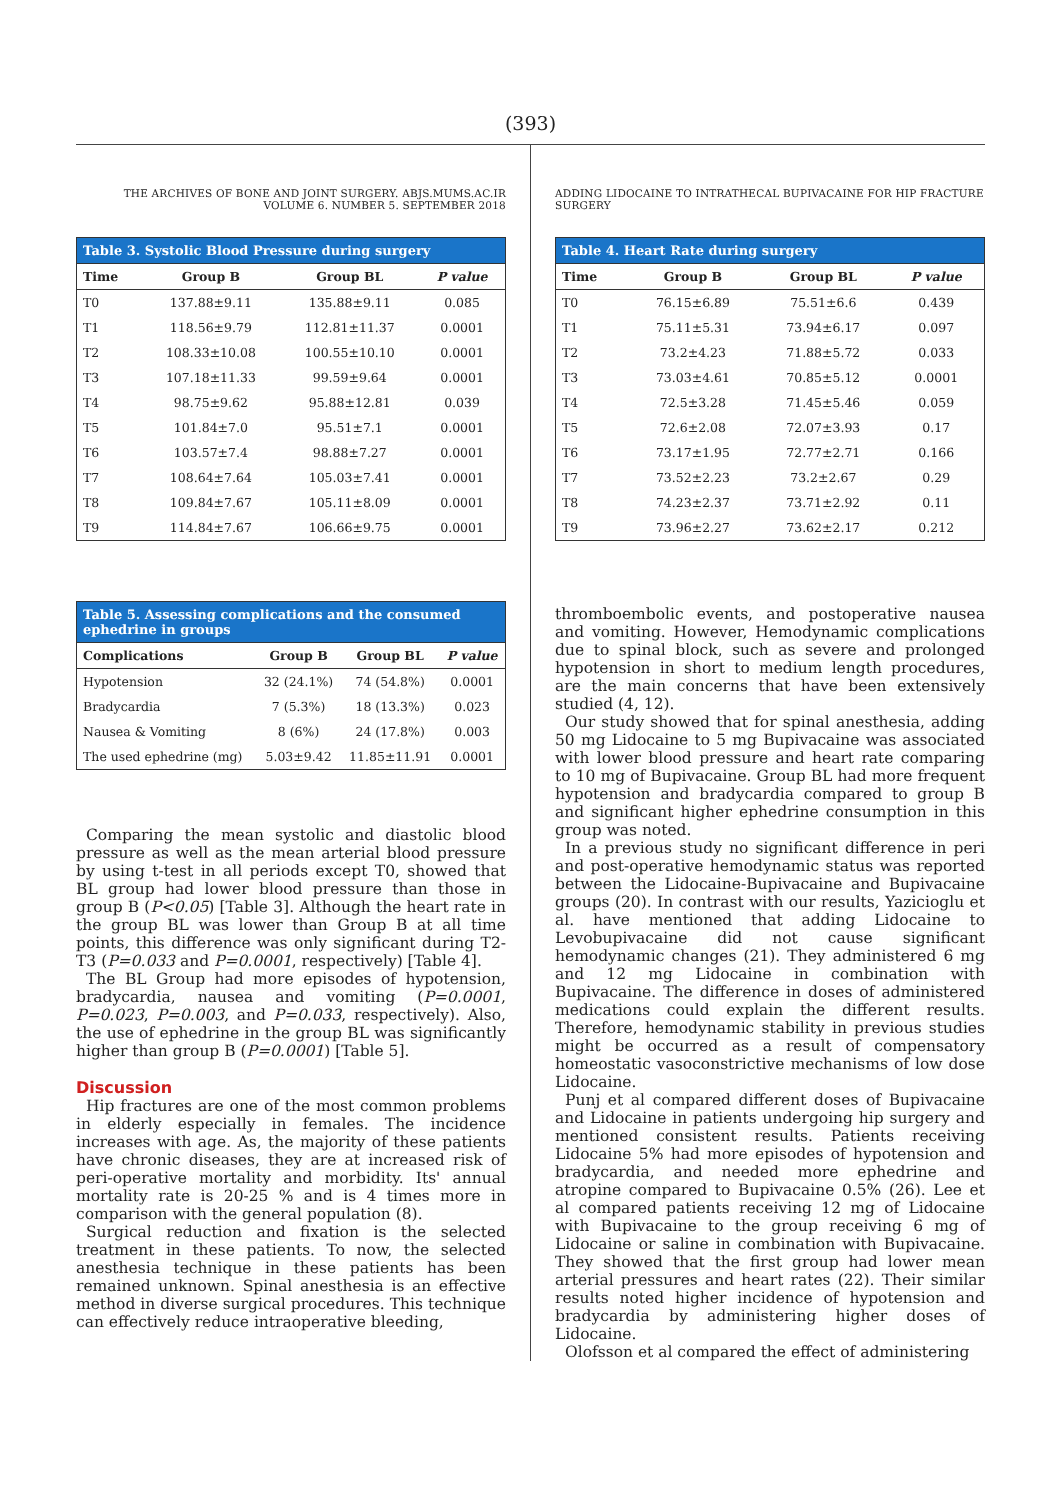(393)
THE ARCHIVES OF BONE AND JOINT SURGERY. ABJS.MUMS.AC.IR
VOLUME 6. NUMBER 5. SEPTEMBER 2018
Table 3. Systolic Blood Pressure during surgery
| Time | Group B | Group BL | P value |
| --- | --- | --- | --- |
| T0 | 137.88±9.11 | 135.88±9.11 | 0.085 |
| T1 | 118.56±9.79 | 112.81±11.37 | 0.0001 |
| T2 | 108.33±10.08 | 100.55±10.10 | 0.0001 |
| T3 | 107.18±11.33 | 99.59±9.64 | 0.0001 |
| T4 | 98.75±9.62 | 95.88±12.81 | 0.039 |
| T5 | 101.84±7.0 | 95.51±7.1 | 0.0001 |
| T6 | 103.57±7.4 | 98.88±7.27 | 0.0001 |
| T7 | 108.64±7.64 | 105.03±7.41 | 0.0001 |
| T8 | 109.84±7.67 | 105.11±8.09 | 0.0001 |
| T9 | 114.84±7.67 | 106.66±9.75 | 0.0001 |
Table 5. Assessing complications and the consumed ephedrine in groups
| Complications | Group B | Group BL | P value |
| --- | --- | --- | --- |
| Hypotension | 32 (24.1%) | 74 (54.8%) | 0.0001 |
| Bradycardia | 7 (5.3%) | 18 (13.3%) | 0.023 |
| Nausea & Vomiting | 8 (6%) | 24 (17.8%) | 0.003 |
| The used ephedrine (mg) | 5.03±9.42 | 11.85±11.91 | 0.0001 |
Comparing the mean systolic and diastolic blood pressure as well as the mean arterial blood pressure by using t-test in all periods except T0, showed that BL group had lower blood pressure than those in group B (P<0.05) [Table 3]. Although the heart rate in the group BL was lower than Group B at all time points, this difference was only significant during T2-T3 (P=0.033 and P=0.0001, respectively) [Table 4].
The BL Group had more episodes of hypotension, bradycardia, nausea and vomiting (P=0.0001, P=0.023, P=0.003, and P=0.033, respectively). Also, the use of ephedrine in the group BL was significantly higher than group B (P=0.0001) [Table 5].
Discussion
Hip fractures are one of the most common problems in elderly especially in females. The incidence increases with age. As, the majority of these patients have chronic diseases, they are at increased risk of peri-operative mortality and morbidity. Its' annual mortality rate is 20-25 % and is 4 times more in comparison with the general population (8).
Surgical reduction and fixation is the selected treatment in these patients. To now, the selected anesthesia technique in these patients has been remained unknown. Spinal anesthesia is an effective method in diverse surgical procedures. This technique can effectively reduce intraoperative bleeding,
ADDING LIDOCAINE TO INTRATHECAL BUPIVACAINE FOR HIP FRACTURE SURGERY
Table 4. Heart Rate during surgery
| Time | Group B | Group BL | P value |
| --- | --- | --- | --- |
| T0 | 76.15±6.89 | 75.51±6.6 | 0.439 |
| T1 | 75.11±5.31 | 73.94±6.17 | 0.097 |
| T2 | 73.2±4.23 | 71.88±5.72 | 0.033 |
| T3 | 73.03±4.61 | 70.85±5.12 | 0.0001 |
| T4 | 72.5±3.28 | 71.45±5.46 | 0.059 |
| T5 | 72.6±2.08 | 72.07±3.93 | 0.17 |
| T6 | 73.17±1.95 | 72.77±2.71 | 0.166 |
| T7 | 73.52±2.23 | 73.2±2.67 | 0.29 |
| T8 | 74.23±2.37 | 73.71±2.92 | 0.11 |
| T9 | 73.96±2.27 | 73.62±2.17 | 0.212 |
thromboembolic events, and postoperative nausea and vomiting. However, Hemodynamic complications due to spinal block, such as severe and prolonged hypotension in short to medium length procedures, are the main concerns that have been extensively studied (4, 12).
Our study showed that for spinal anesthesia, adding 50 mg Lidocaine to 5 mg Bupivacaine was associated with lower blood pressure and heart rate comparing to 10 mg of Bupivacaine. Group BL had more frequent hypotension and bradycardia compared to group B and significant higher ephedrine consumption in this group was noted.
In a previous study no significant difference in peri and post-operative hemodynamic status was reported between the Lidocaine-Bupivacaine and Bupivacaine groups (20). In contrast with our results, Yazicioglu et al. have mentioned that adding Lidocaine to Levobupivacaine did not cause significant hemodynamic changes (21). They administered 6 mg and 12 mg Lidocaine in combination with Bupivacaine. The difference in doses of administered medications could explain the different results. Therefore, hemodynamic stability in previous studies might be occurred as a result of compensatory homeostatic vasoconstrictive mechanisms of low dose Lidocaine.
Punj et al compared different doses of Bupivacaine and Lidocaine in patients undergoing hip surgery and mentioned consistent results. Patients receiving Lidocaine 5% had more episodes of hypotension and bradycardia, and needed more ephedrine and atropine compared to Bupivacaine 0.5% (26). Lee et al compared patients receiving 12 mg of Lidocaine with Bupivacaine to the group receiving 6 mg of Lidocaine or saline in combination with Bupivacaine. They showed that the first group had lower mean arterial pressures and heart rates (22). Their similar results noted higher incidence of hypotension and bradycardia by administering higher doses of Lidocaine.
Olofsson et al compared the effect of administering